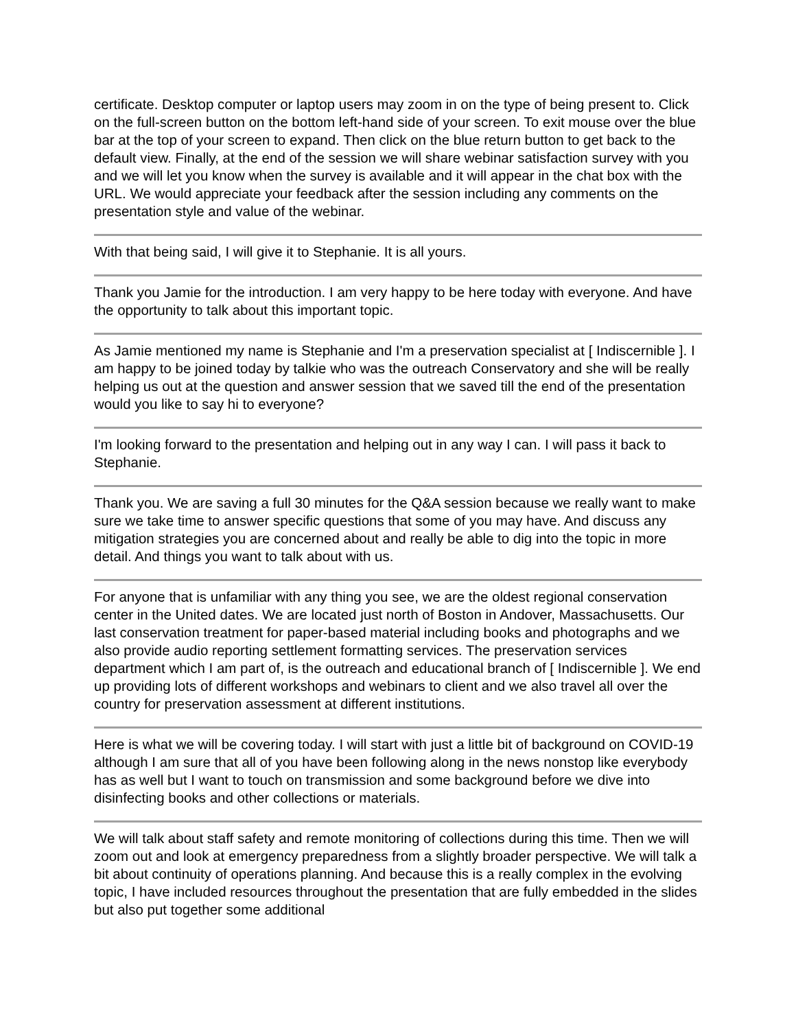certificate. Desktop computer or laptop users may zoom in on the type of being present to. Click on the full-screen button on the bottom left-hand side of your screen. To exit mouse over the blue bar at the top of your screen to expand. Then click on the blue return button to get back to the default view. Finally, at the end of the session we will share webinar satisfaction survey with you and we will let you know when the survey is available and it will appear in the chat box with the URL. We would appreciate your feedback after the session including any comments on the presentation style and value of the webinar.
With that being said, I will give it to Stephanie. It is all yours.
Thank you Jamie for the introduction. I am very happy to be here today with everyone. And have the opportunity to talk about this important topic.
As Jamie mentioned my name is Stephanie and I'm a preservation specialist at [ Indiscernible ]. I am happy to be joined today by talkie who was the outreach Conservatory and she will be really helping us out at the question and answer session that we saved till the end of the presentation would you like to say hi to everyone?
I'm looking forward to the presentation and helping out in any way I can. I will pass it back to Stephanie.
Thank you. We are saving a full 30 minutes for the Q&A session because we really want to make sure we take time to answer specific questions that some of you may have. And discuss any mitigation strategies you are concerned about and really be able to dig into the topic in more detail. And things you want to talk about with us.
For anyone that is unfamiliar with any thing you see, we are the oldest regional conservation center in the United dates. We are located just north of Boston in Andover, Massachusetts. Our last conservation treatment for paper-based material including books and photographs and we also provide audio reporting settlement formatting services. The preservation services department which I am part of, is the outreach and educational branch of [ Indiscernible ]. We end up providing lots of different workshops and webinars to client and we also travel all over the country for preservation assessment at different institutions.
Here is what we will be covering today. I will start with just a little bit of background on COVID-19 although I am sure that all of you have been following along in the news nonstop like everybody has as well but I want to touch on transmission and some background before we dive into disinfecting books and other collections or materials.
We will talk about staff safety and remote monitoring of collections during this time. Then we will zoom out and look at emergency preparedness from a slightly broader perspective. We will talk a bit about continuity of operations planning. And because this is a really complex in the evolving topic, I have included resources throughout the presentation that are fully embedded in the slides but also put together some additional